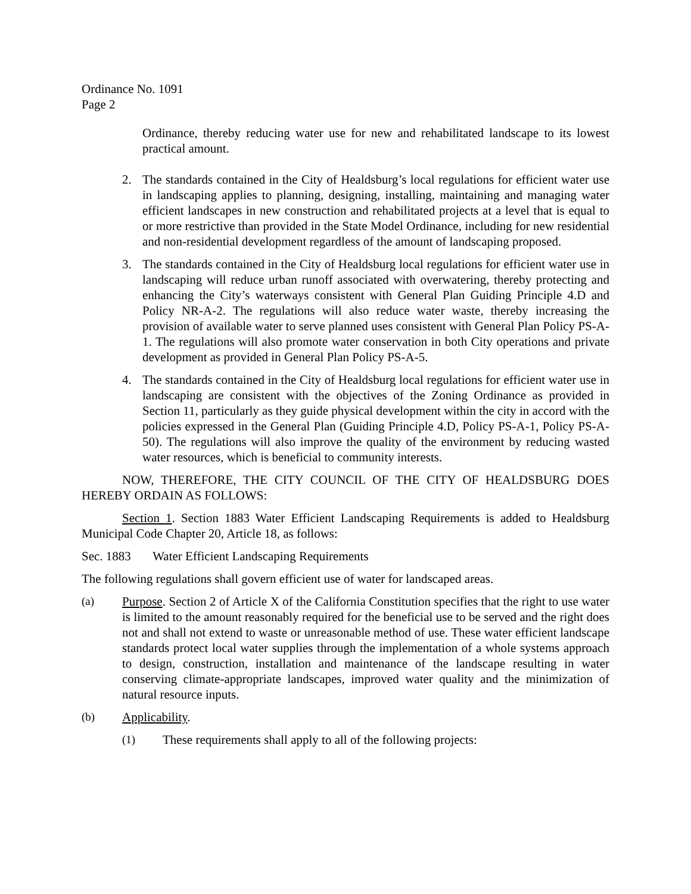Ordinance No. 1091
Page 2
Ordinance, thereby reducing water use for new and rehabilitated landscape to its lowest practical amount.
2. The standards contained in the City of Healdsburg’s local regulations for efficient water use in landscaping applies to planning, designing, installing, maintaining and managing water efficient landscapes in new construction and rehabilitated projects at a level that is equal to or more restrictive than provided in the State Model Ordinance, including for new residential and non-residential development regardless of the amount of landscaping proposed.
3. The standards contained in the City of Healdsburg local regulations for efficient water use in landscaping will reduce urban runoff associated with overwatering, thereby protecting and enhancing the City’s waterways consistent with General Plan Guiding Principle 4.D and Policy NR-A-2. The regulations will also reduce water waste, thereby increasing the provision of available water to serve planned uses consistent with General Plan Policy PS-A-1. The regulations will also promote water conservation in both City operations and private development as provided in General Plan Policy PS-A-5.
4. The standards contained in the City of Healdsburg local regulations for efficient water use in landscaping are consistent with the objectives of the Zoning Ordinance as provided in Section 11, particularly as they guide physical development within the city in accord with the policies expressed in the General Plan (Guiding Principle 4.D, Policy PS-A-1, Policy PS-A-50). The regulations will also improve the quality of the environment by reducing wasted water resources, which is beneficial to community interests.
NOW, THEREFORE, THE CITY COUNCIL OF THE CITY OF HEALDSBURG DOES HEREBY ORDAIN AS FOLLOWS:
Section 1. Section 1883 Water Efficient Landscaping Requirements is added to Healdsburg Municipal Code Chapter 20, Article 18, as follows:
Sec. 1883 Water Efficient Landscaping Requirements
The following regulations shall govern efficient use of water for landscaped areas.
(a) Purpose. Section 2 of Article X of the California Constitution specifies that the right to use water is limited to the amount reasonably required for the beneficial use to be served and the right does not and shall not extend to waste or unreasonable method of use. These water efficient landscape standards protect local water supplies through the implementation of a whole systems approach to design, construction, installation and maintenance of the landscape resulting in water conserving climate-appropriate landscapes, improved water quality and the minimization of natural resource inputs.
(b) Applicability.
(1) These requirements shall apply to all of the following projects: